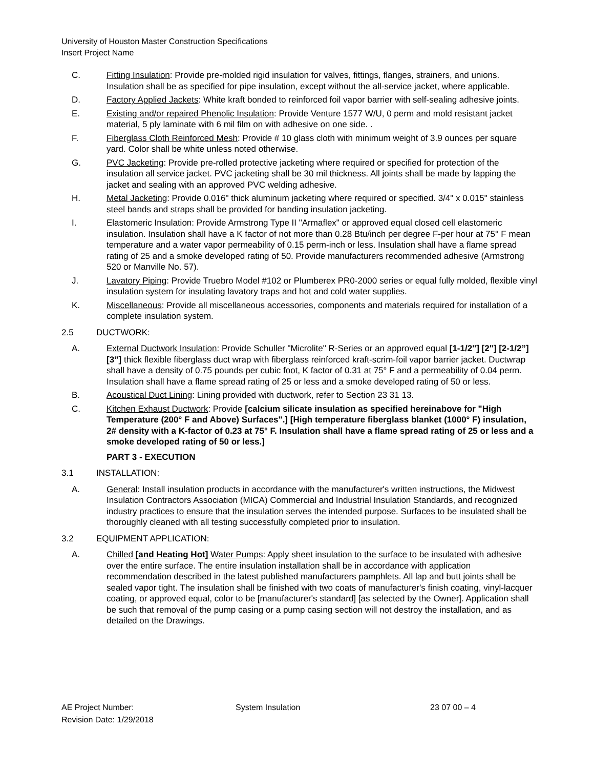University of Houston Master Construction Specifications
Insert Project Name
C. Fitting Insulation: Provide pre-molded rigid insulation for valves, fittings, flanges, strainers, and unions. Insulation shall be as specified for pipe insulation, except without the all-service jacket, where applicable.
D. Factory Applied Jackets: White kraft bonded to reinforced foil vapor barrier with self-sealing adhesive joints.
E. Existing and/or repaired Phenolic Insulation: Provide Venture 1577 W/U, 0 perm and mold resistant jacket material, 5 ply laminate with 6 mil film on with adhesive on one side. .
F. Fiberglass Cloth Reinforced Mesh: Provide # 10 glass cloth with minimum weight of 3.9 ounces per square yard. Color shall be white unless noted otherwise.
G. PVC Jacketing: Provide pre-rolled protective jacketing where required or specified for protection of the insulation all service jacket. PVC jacketing shall be 30 mil thickness. All joints shall be made by lapping the jacket and sealing with an approved PVC welding adhesive.
H. Metal Jacketing: Provide 0.016" thick aluminum jacketing where required or specified. 3/4" x 0.015" stainless steel bands and straps shall be provided for banding insulation jacketing.
I. Elastomeric Insulation: Provide Armstrong Type II "Armaflex" or approved equal closed cell elastomeric insulation. Insulation shall have a K factor of not more than 0.28 Btu/inch per degree F-per hour at 75° F mean temperature and a water vapor permeability of 0.15 perm-inch or less. Insulation shall have a flame spread rating of 25 and a smoke developed rating of 50. Provide manufacturers recommended adhesive (Armstrong 520 or Manville No. 57).
J. Lavatory Piping: Provide Truebro Model #102 or Plumberex PR0-2000 series or equal fully molded, flexible vinyl insulation system for insulating lavatory traps and hot and cold water supplies.
K. Miscellaneous: Provide all miscellaneous accessories, components and materials required for installation of a complete insulation system.
2.5 DUCTWORK:
A. External Ductwork Insulation: Provide Schuller "Microlite" R-Series or an approved equal [1-1/2"] [2"] [2-1/2”] [3”] thick flexible fiberglass duct wrap with fiberglass reinforced kraft-scrim-foil vapor barrier jacket. Ductwrap shall have a density of 0.75 pounds per cubic foot, K factor of 0.31 at 75° F and a permeability of 0.04 perm. Insulation shall have a flame spread rating of 25 or less and a smoke developed rating of 50 or less.
B. Acoustical Duct Lining: Lining provided with ductwork, refer to Section 23 31 13.
C. Kitchen Exhaust Ductwork: Provide [calcium silicate insulation as specified hereinabove for "High Temperature (200° F and Above) Surfaces".] [High temperature fiberglass blanket (1000° F) insulation, 2# density with a K-factor of 0.23 at 75° F. Insulation shall have a flame spread rating of 25 or less and a smoke developed rating of 50 or less.]
PART 3 - EXECUTION
3.1 INSTALLATION:
A. General: Install insulation products in accordance with the manufacturer's written instructions, the Midwest Insulation Contractors Association (MICA) Commercial and Industrial Insulation Standards, and recognized industry practices to ensure that the insulation serves the intended purpose. Surfaces to be insulated shall be thoroughly cleaned with all testing successfully completed prior to insulation.
3.2 EQUIPMENT APPLICATION:
A. Chilled [and Heating Hot] Water Pumps: Apply sheet insulation to the surface to be insulated with adhesive over the entire surface. The entire insulation installation shall be in accordance with application recommendation described in the latest published manufacturers pamphlets. All lap and butt joints shall be sealed vapor tight. The insulation shall be finished with two coats of manufacturer's finish coating, vinyl-lacquer coating, or approved equal, color to be [manufacturer's standard] [as selected by the Owner]. Application shall be such that removal of the pump casing or a pump casing section will not destroy the installation, and as detailed on the Drawings.
AE Project Number:
Revision Date: 1/29/2018
System Insulation 23 07 00 – 4